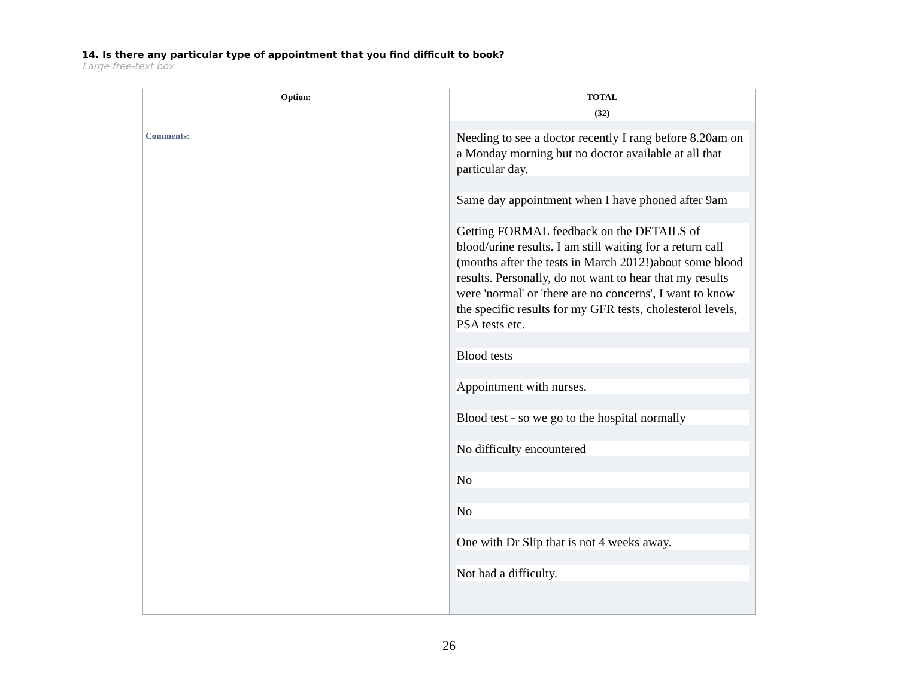14. Is there any particular type of appointment that you find difficult to book?
Large free-text box
| Option: | TOTAL |
| --- | --- |
| | (32) |
| Comments: | Needing to see a doctor recently I rang before 8.20am on a Monday morning but no doctor available at all that particular day. Same day appointment when I have phoned after 9am Getting FORMAL feedback on the DETAILS of blood/urine results. I am still waiting for a return call (months after the tests in March 2012!)about some blood results. Personally, do not want to hear that my results were 'normal' or 'there are no concerns', I want to know the specific results for my GFR tests, cholesterol levels, PSA tests etc. Blood tests Appointment with nurses. Blood test - so we go to the hospital normally No difficulty encountered No No One with Dr Slip that is not 4 weeks away. Not had a difficulty. |
26